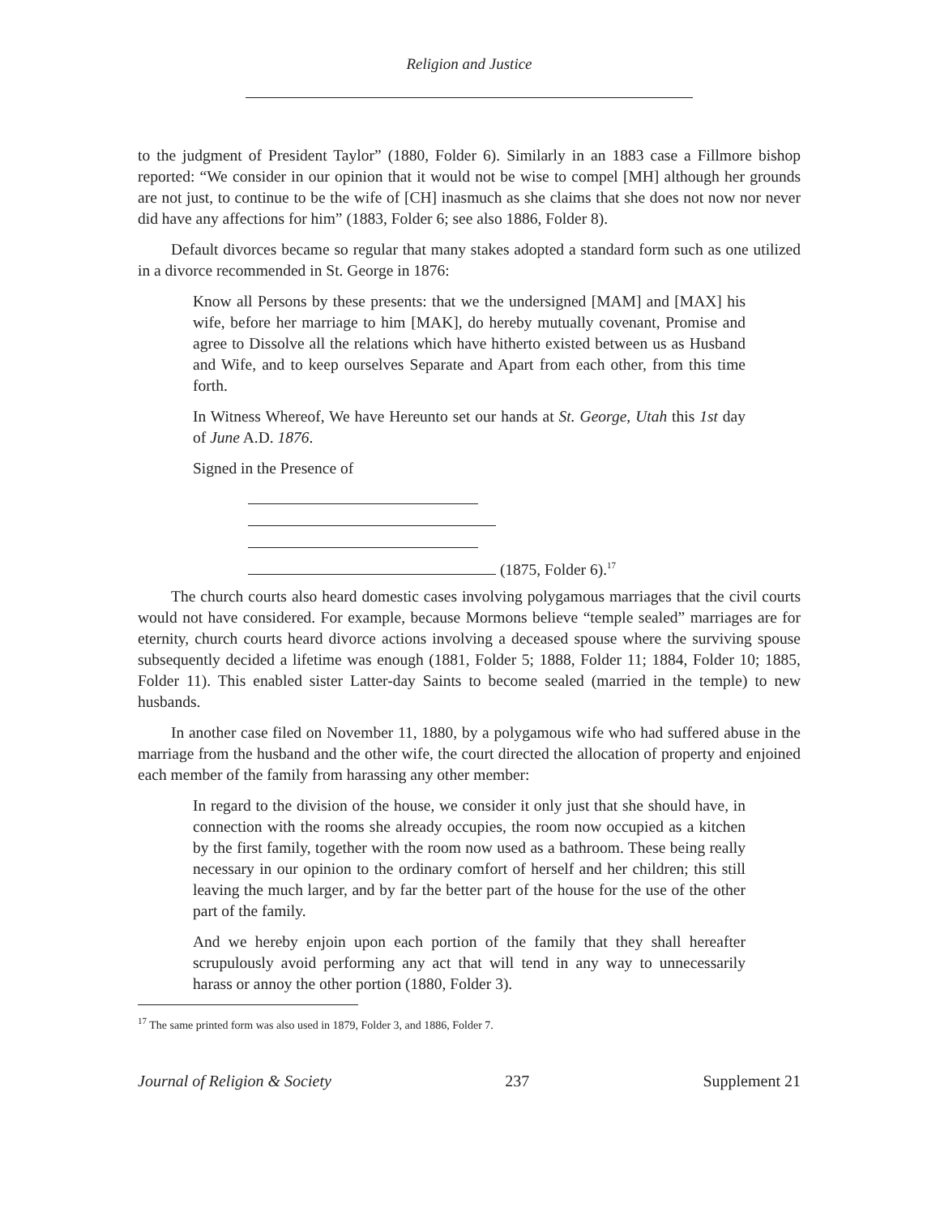Religion and Justice
to the judgment of President Taylor” (1880, Folder 6). Similarly in an 1883 case a Fillmore bishop reported: “We consider in our opinion that it would not be wise to compel [MH] although her grounds are not just, to continue to be the wife of [CH] inasmuch as she claims that she does not now nor never did have any affections for him” (1883, Folder 6; see also 1886, Folder 8).
Default divorces became so regular that many stakes adopted a standard form such as one utilized in a divorce recommended in St. George in 1876:
Know all Persons by these presents: that we the undersigned [MAM] and [MAX] his wife, before her marriage to him [MAK], do hereby mutually covenant, Promise and agree to Dissolve all the relations which have hitherto existed between us as Husband and Wife, and to keep ourselves Separate and Apart from each other, from this time forth.
In Witness Whereof, We have Hereunto set our hands at St. George, Utah this 1st day of June A.D. 1876.
Signed in the Presence of
(1875, Folder 6).<sup>17</sup>
The church courts also heard domestic cases involving polygamous marriages that the civil courts would not have considered. For example, because Mormons believe “temple sealed” marriages are for eternity, church courts heard divorce actions involving a deceased spouse where the surviving spouse subsequently decided a lifetime was enough (1881, Folder 5; 1888, Folder 11; 1884, Folder 10; 1885, Folder 11). This enabled sister Latter-day Saints to become sealed (married in the temple) to new husbands.
In another case filed on November 11, 1880, by a polygamous wife who had suffered abuse in the marriage from the husband and the other wife, the court directed the allocation of property and enjoined each member of the family from harassing any other member:
In regard to the division of the house, we consider it only just that she should have, in connection with the rooms she already occupies, the room now occupied as a kitchen by the first family, together with the room now used as a bathroom. These being really necessary in our opinion to the ordinary comfort of herself and her children; this still leaving the much larger, and by far the better part of the house for the use of the other part of the family.
And we hereby enjoin upon each portion of the family that they shall hereafter scrupulously avoid performing any act that will tend in any way to unnecessarily harass or annoy the other portion (1880, Folder 3).
<sup>17</sup> The same printed form was also used in 1879, Folder 3, and 1886, Folder 7.
Journal of Religion & Society 237 Supplement 21